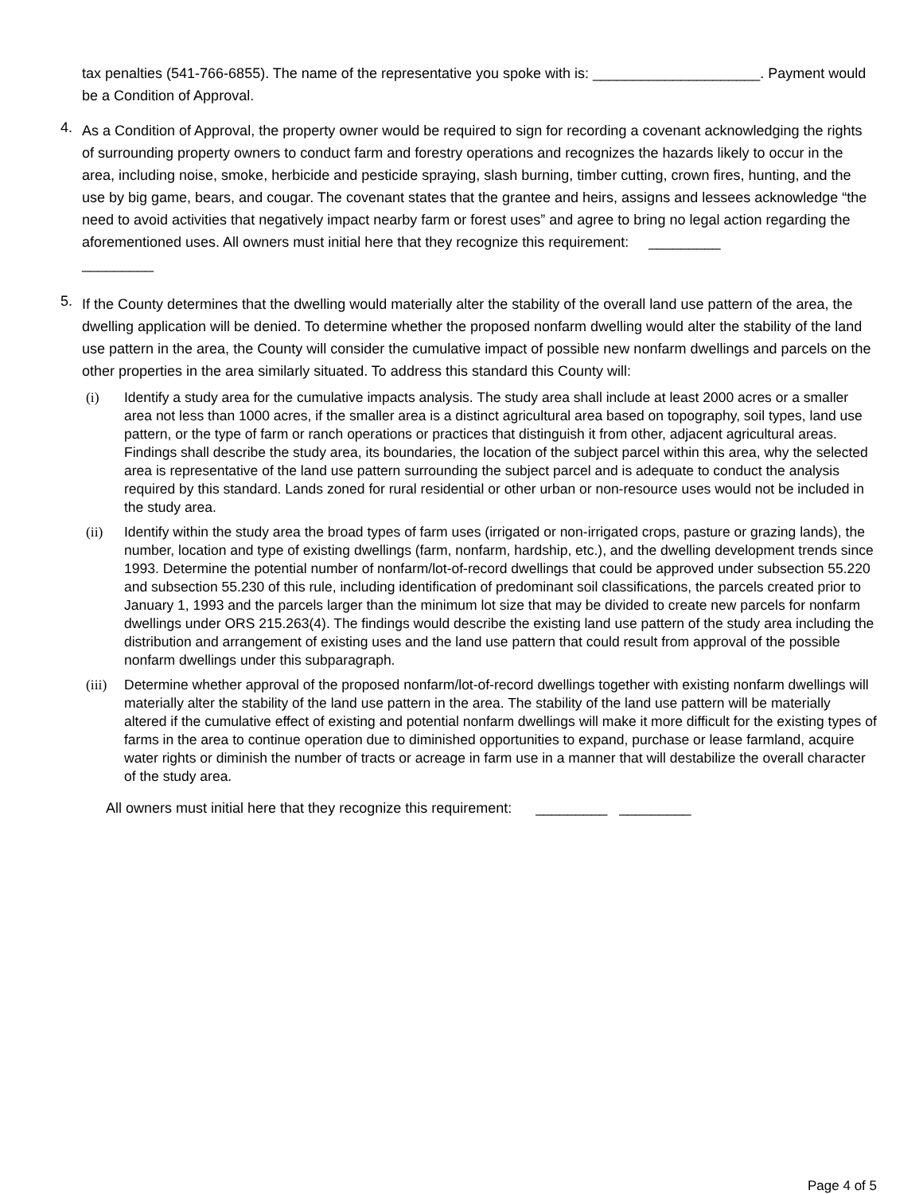tax penalties (541-766-6855). The name of the representative you spoke with is: _____________________. Payment would be a Condition of Approval.
4.
As a Condition of Approval, the property owner would be required to sign for recording a covenant acknowledging the rights of surrounding property owners to conduct farm and forestry operations and recognizes the hazards likely to occur in the area, including noise, smoke, herbicide and pesticide spraying, slash burning, timber cutting, crown fires, hunting, and the use by big game, bears, and cougar. The covenant states that the grantee and heirs, assigns and lessees acknowledge “the need to avoid activities that negatively impact nearby farm or forest uses” and agree to bring no legal action regarding the aforementioned uses. All owners must initial here that they recognize this requirement: _________
_________
5.
If the County determines that the dwelling would materially alter the stability of the overall land use pattern of the area, the dwelling application will be denied. To determine whether the proposed nonfarm dwelling would alter the stability of the land use pattern in the area, the County will consider the cumulative impact of possible new nonfarm dwellings and parcels on the other properties in the area similarly situated. To address this standard this County will:
(i) Identify a study area for the cumulative impacts analysis. The study area shall include at least 2000 acres or a smaller area not less than 1000 acres, if the smaller area is a distinct agricultural area based on topography, soil types, land use pattern, or the type of farm or ranch operations or practices that distinguish it from other, adjacent agricultural areas. Findings shall describe the study area, its boundaries, the location of the subject parcel within this area, why the selected area is representative of the land use pattern surrounding the subject parcel and is adequate to conduct the analysis required by this standard. Lands zoned for rural residential or other urban or non-resource uses would not be included in the study area.
(ii) Identify within the study area the broad types of farm uses (irrigated or non-irrigated crops, pasture or grazing lands), the number, location and type of existing dwellings (farm, nonfarm, hardship, etc.), and the dwelling development trends since 1993. Determine the potential number of nonfarm/lot-of-record dwellings that could be approved under subsection 55.220 and subsection 55.230 of this rule, including identification of predominant soil classifications, the parcels created prior to January 1, 1993 and the parcels larger than the minimum lot size that may be divided to create new parcels for nonfarm dwellings under ORS 215.263(4). The findings would describe the existing land use pattern of the study area including the distribution and arrangement of existing uses and the land use pattern that could result from approval of the possible nonfarm dwellings under this subparagraph.
(iii)
Determine whether approval of the proposed nonfarm/lot-of-record dwellings together with existing nonfarm dwellings will materially alter the stability of the land use pattern in the area. The stability of the land use pattern will be materially altered if the cumulative effect of existing and potential nonfarm dwellings will make it more difficult for the existing types of farms in the area to continue operation due to diminished opportunities to expand, purchase or lease farmland, acquire water rights or diminish the number of tracts or acreage in farm use in a manner that will destabilize the overall character of the study area.
All owners must initial here that they recognize this requirement: _________ _________
Page 4 of 5